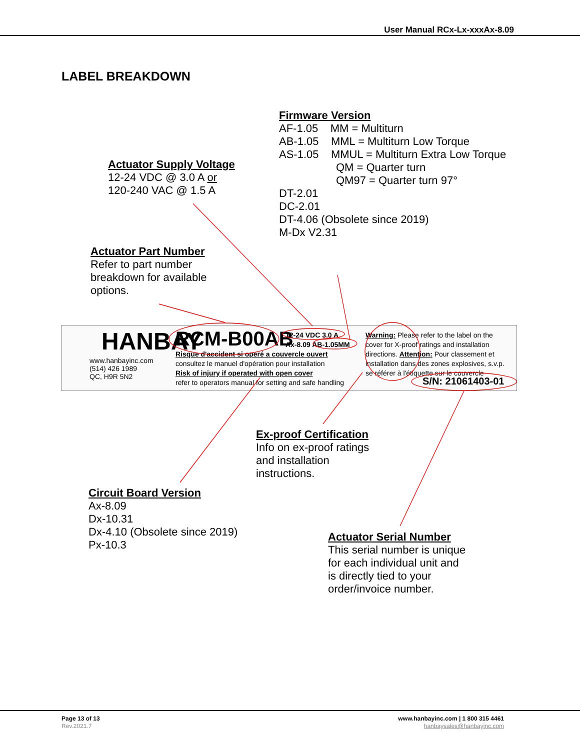User Manual RCx-Lx-xxxAx-8.09
LABEL BREAKDOWN
Firmware Version
AF-1.05 MM = Multiturn
AB-1.05 MML = Multiturn Low Torque
AS-1.05 MMUL = Multiturn Extra Low Torque
QM = Quarter turn
QM97 = Quarter turn 97°
DT-2.01
DC-2.01
DT-4.06 (Obsolete since 2019)
M-Dx V2.31
Actuator Supply Voltage
12-24 VDC @ 3.0 A or
120-240 VAC @ 1.5 A
Actuator Part Number
Refer to part number
breakdown for available
options.
HANBAY RCM-B00AB
www.hanbayinc.com
(514) 426 1989
QC, H9R 5N2
Risque d'accident si operé a couvercle ouvert
consultez le manuel d'opération pour installation
Risk of injury if operated with open cover
refer to operators manual for setting and safe handling
12-24 VDC 3.0 A
Ax-8.09 AB-1.05MM
Warning: Please refer to the label on the cover for X-proof ratings and installation directions. Attention: Pour classement et installation dans des zones explosives, s.v.p. se référer à l'étiquette sur le couvercle
S/N: 21061403-01
Ex-proof Certification
Info on ex-proof ratings
and installation
instructions.
Circuit Board Version
Ax-8.09
Dx-10.31
Dx-4.10 (Obsolete since 2019)
Px-10.3
Actuator Serial Number
This serial number is unique
for each individual unit and
is directly tied to your
order/invoice number.
Page 13 of 13
Rev.2021.7
www.hanbayinc.com | 1 800 315 4461
hanbaysales@hanbayinc.com